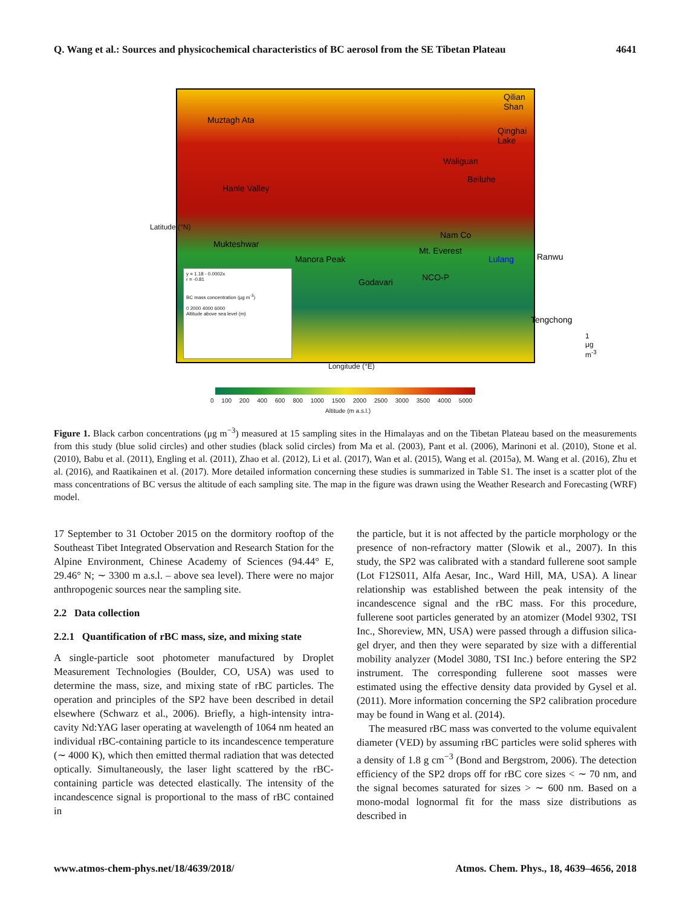Q. Wang et al.: Sources and physicochemical characteristics of BC aerosol from the SE Tibetan Plateau 4641
Qilian Shan
Muztagh Ata
Qinghai Lake
Waliguan
Beiluhe
Hanle Valley
Nam Co
Mukteshwar
Mt. Everest
Lulang Ranwu Manora Peak
NCO-P Godavari
Tengchong
y = 1.18 - 0.0002x
r = -0.81
BC mass concentration (μg m<sup>-3</sup>)
0 2000 4000 6000
Altitude above sea level (m)
1 μg m<sup>-3</sup>
Latitude (°N)
Longitude (°E)
0 100 200 400 600 800 1000 1500 2000 2500 3000 3500 4000 5000
Altitude (m a.s.l.)
Figure 1. Black carbon concentrations (μg m<sup>−3</sup>) measured at 15 sampling sites in the Himalayas and on the Tibetan Plateau based on the measurements from this study (blue solid circles) and other studies (black solid circles) from Ma et al. (2003), Pant et al. (2006), Marinoni et al. (2010), Stone et al. (2010), Babu et al. (2011), Engling et al. (2011), Zhao et al. (2012), Li et al. (2017), Wan et al. (2015), Wang et al. (2015a), M. Wang et al. (2016), Zhu et al. (2016), and Raatikainen et al. (2017). More detailed information concerning these studies is summarized in Table S1. The inset is a scatter plot of the mass concentrations of BC versus the altitude of each sampling site. The map in the figure was drawn using the Weather Research and Forecasting (WRF) model.
17 September to 31 October 2015 on the dormitory rooftop of the Southeast Tibet Integrated Observation and Research Station for the Alpine Environment, Chinese Academy of Sciences (94.44° E, 29.46° N; ∼ 3300 m a.s.l. – above sea level). There were no major anthropogenic sources near the sampling site.
2.2 Data collection
2.2.1 Quantification of rBC mass, size, and mixing state
A single-particle soot photometer manufactured by Droplet Measurement Technologies (Boulder, CO, USA) was used to determine the mass, size, and mixing state of rBC particles. The operation and principles of the SP2 have been described in detail elsewhere (Schwarz et al., 2006). Briefly, a high-intensity intra-cavity Nd:YAG laser operating at wavelength of 1064 nm heated an individual rBC-containing particle to its incandescence temperature (∼ 4000 K), which then emitted thermal radiation that was detected optically. Simultaneously, the laser light scattered by the rBC-containing particle was detected elastically. The intensity of the incandescence signal is proportional to the mass of rBC contained in
the particle, but it is not affected by the particle morphology or the presence of non-refractory matter (Slowik et al., 2007). In this study, the SP2 was calibrated with a standard fullerene soot sample (Lot F12S011, Alfa Aesar, Inc., Ward Hill, MA, USA). A linear relationship was established between the peak intensity of the incandescence signal and the rBC mass. For this procedure, fullerene soot particles generated by an atomizer (Model 9302, TSI Inc., Shoreview, MN, USA) were passed through a diffusion silica-gel dryer, and then they were separated by size with a differential mobility analyzer (Model 3080, TSI Inc.) before entering the SP2 instrument. The corresponding fullerene soot masses were estimated using the effective density data provided by Gysel et al. (2011). More information concerning the SP2 calibration procedure may be found in Wang et al. (2014).
The measured rBC mass was converted to the volume equivalent diameter (VED) by assuming rBC particles were solid spheres with a density of 1.8 g cm<sup>−3</sup> (Bond and Bergstrom, 2006). The detection efficiency of the SP2 drops off for rBC core sizes < ∼ 70 nm, and the signal becomes saturated for sizes > ∼ 600 nm. Based on a mono-modal lognormal fit for the mass size distributions as described in
www.atmos-chem-phys.net/18/4639/2018/ Atmos. Chem. Phys., 18, 4639–4656, 2018